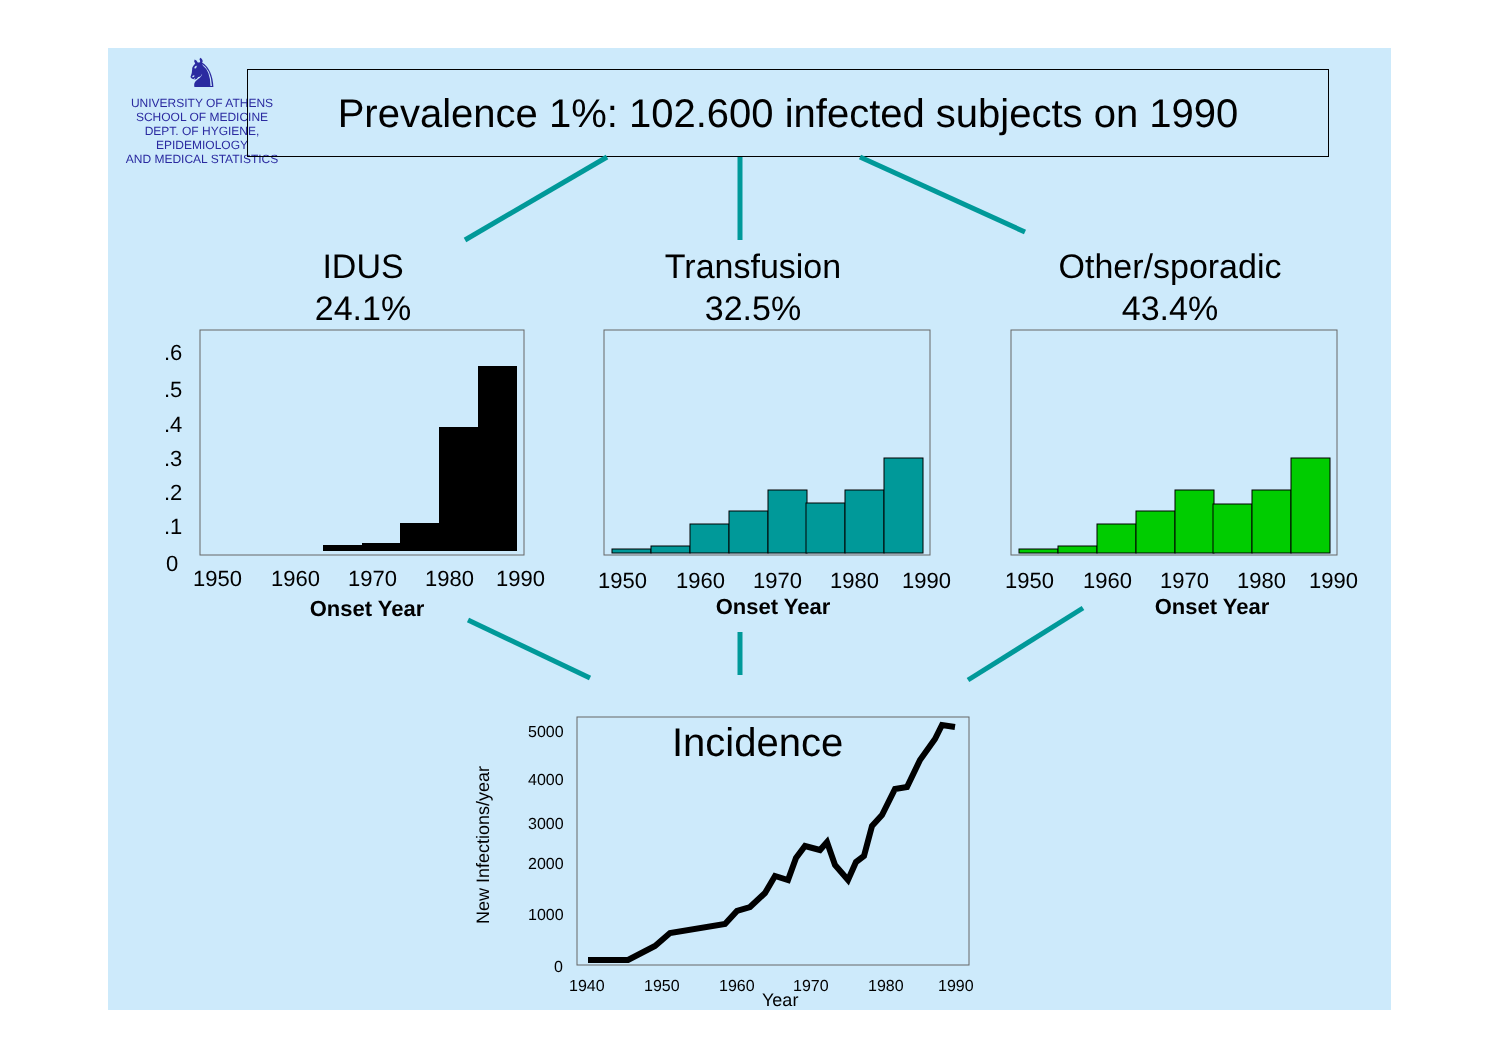♞
UNIVERSITY OF ATHENS
SCHOOL OF MEDICINE
DEPT. OF HYGIENE,
EPIDEMIOLOGY
AND MEDICAL STATISTICS
Prevalence 1%: 102.600 infected subjects on 1990
IDUS
24.1%
Transfusion
32.5%
Other/sporadic
43.4%
.6
.5
.4
.3
.2
.1
0
1950
1960
1970
1980
1990
1950
1960
1970
1980
1990
1950
1960
1970
1980
1990
5000
4000
3000
2000
1000
0
1940
1950
1960
1970
1980
1990
Year
New Infections/year
Incidence
Onset Year Onset Year Onset Year